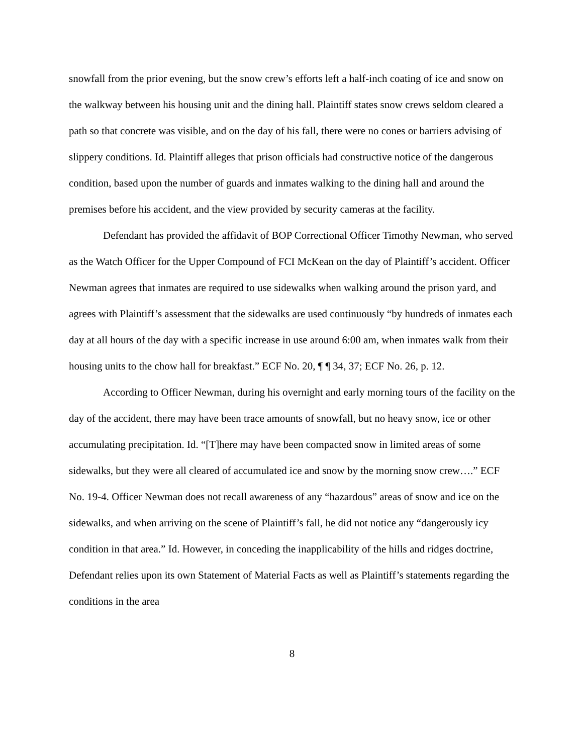snowfall from the prior evening, but the snow crew’s efforts left a half-inch coating of ice and snow on the walkway between his housing unit and the dining hall. Plaintiff states snow crews seldom cleared a path so that concrete was visible, and on the day of his fall, there were no cones or barriers advising of slippery conditions. Id. Plaintiff alleges that prison officials had constructive notice of the dangerous condition, based upon the number of guards and inmates walking to the dining hall and around the premises before his accident, and the view provided by security cameras at the facility.
Defendant has provided the affidavit of BOP Correctional Officer Timothy Newman, who served as the Watch Officer for the Upper Compound of FCI McKean on the day of Plaintiff’s accident. Officer Newman agrees that inmates are required to use sidewalks when walking around the prison yard, and agrees with Plaintiff’s assessment that the sidewalks are used continuously “by hundreds of inmates each day at all hours of the day with a specific increase in use around 6:00 am, when inmates walk from their housing units to the chow hall for breakfast.” ECF No. 20, ¶ ¶ 34, 37; ECF No. 26, p. 12.
According to Officer Newman, during his overnight and early morning tours of the facility on the day of the accident, there may have been trace amounts of snowfall, but no heavy snow, ice or other accumulating precipitation. Id. “[T]here may have been compacted snow in limited areas of some sidewalks, but they were all cleared of accumulated ice and snow by the morning snow crew….” ECF No. 19-4. Officer Newman does not recall awareness of any “hazardous” areas of snow and ice on the sidewalks, and when arriving on the scene of Plaintiff’s fall, he did not notice any “dangerously icy condition in that area.” Id. However, in conceding the inapplicability of the hills and ridges doctrine, Defendant relies upon its own Statement of Material Facts as well as Plaintiff’s statements regarding the conditions in the area
8